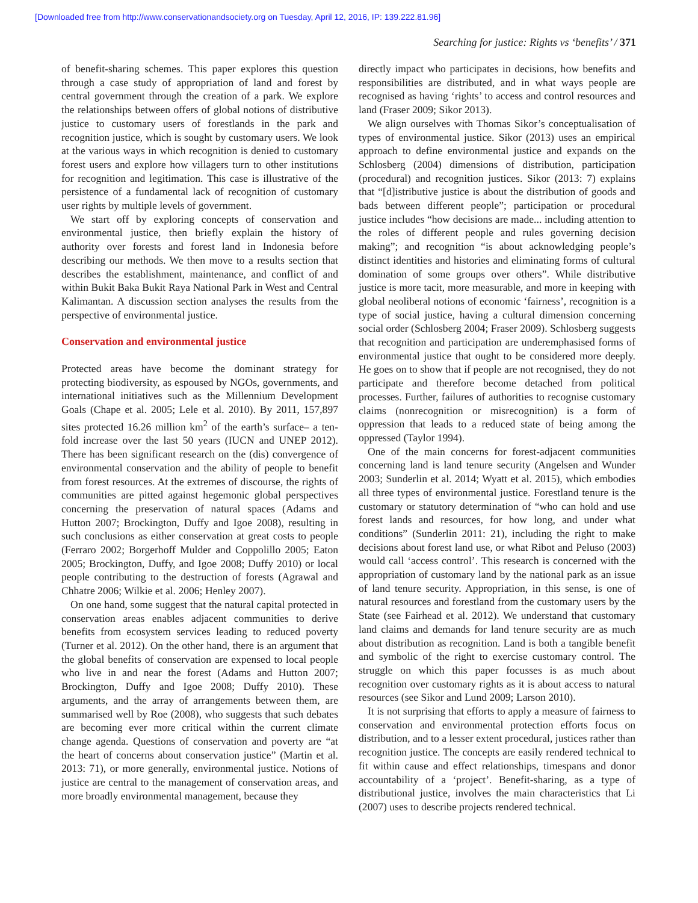[Downloaded free from http://www.conservationandsociety.org on Tuesday, April 12, 2016, IP: 139.222.81.96]
Searching for justice: Rights vs ‘benefits’ / 371
of benefit-sharing schemes. This paper explores this question through a case study of appropriation of land and forest by central government through the creation of a park. We explore the relationships between offers of global notions of distributive justice to customary users of forestlands in the park and recognition justice, which is sought by customary users. We look at the various ways in which recognition is denied to customary forest users and explore how villagers turn to other institutions for recognition and legitimation. This case is illustrative of the persistence of a fundamental lack of recognition of customary user rights by multiple levels of government.
We start off by exploring concepts of conservation and environmental justice, then briefly explain the history of authority over forests and forest land in Indonesia before describing our methods. We then move to a results section that describes the establishment, maintenance, and conflict of and within Bukit Baka Bukit Raya National Park in West and Central Kalimantan. A discussion section analyses the results from the perspective of environmental justice.
Conservation and environmental justice
Protected areas have become the dominant strategy for protecting biodiversity, as espoused by NGOs, governments, and international initiatives such as the Millennium Development Goals (Chape et al. 2005; Lele et al. 2010). By 2011, 157,897 sites protected 16.26 million km<sup>2</sup> of the earth’s surface– a ten-fold increase over the last 50 years (IUCN and UNEP 2012). There has been significant research on the (dis) convergence of environmental conservation and the ability of people to benefit from forest resources. At the extremes of discourse, the rights of communities are pitted against hegemonic global perspectives concerning the preservation of natural spaces (Adams and Hutton 2007; Brockington, Duffy and Igoe 2008), resulting in such conclusions as either conservation at great costs to people (Ferraro 2002; Borgerhoff Mulder and Coppolillo 2005; Eaton 2005; Brockington, Duffy, and Igoe 2008; Duffy 2010) or local people contributing to the destruction of forests (Agrawal and Chhatre 2006; Wilkie et al. 2006; Henley 2007).
On one hand, some suggest that the natural capital protected in conservation areas enables adjacent communities to derive benefits from ecosystem services leading to reduced poverty (Turner et al. 2012). On the other hand, there is an argument that the global benefits of conservation are expensed to local people who live in and near the forest (Adams and Hutton 2007; Brockington, Duffy and Igoe 2008; Duffy 2010). These arguments, and the array of arrangements between them, are summarised well by Roe (2008), who suggests that such debates are becoming ever more critical within the current climate change agenda. Questions of conservation and poverty are “at the heart of concerns about conservation justice” (Martin et al. 2013: 71), or more generally, environmental justice. Notions of justice are central to the management of conservation areas, and more broadly environmental management, because they
directly impact who participates in decisions, how benefits and responsibilities are distributed, and in what ways people are recognised as having ‘rights’ to access and control resources and land (Fraser 2009; Sikor 2013).
We align ourselves with Thomas Sikor’s conceptualisation of types of environmental justice. Sikor (2013) uses an empirical approach to define environmental justice and expands on the Schlosberg (2004) dimensions of distribution, participation (procedural) and recognition justices. Sikor (2013: 7) explains that “[d]istributive justice is about the distribution of goods and bads between different people”; participation or procedural justice includes “how decisions are made... including attention to the roles of different people and rules governing decision making”; and recognition “is about acknowledging people’s distinct identities and histories and eliminating forms of cultural domination of some groups over others”. While distributive justice is more tacit, more measurable, and more in keeping with global neoliberal notions of economic ‘fairness’, recognition is a type of social justice, having a cultural dimension concerning social order (Schlosberg 2004; Fraser 2009). Schlosberg suggests that recognition and participation are underemphasised forms of environmental justice that ought to be considered more deeply. He goes on to show that if people are not recognised, they do not participate and therefore become detached from political processes. Further, failures of authorities to recognise customary claims (nonrecognition or misrecognition) is a form of oppression that leads to a reduced state of being among the oppressed (Taylor 1994).
One of the main concerns for forest-adjacent communities concerning land is land tenure security (Angelsen and Wunder 2003; Sunderlin et al. 2014; Wyatt et al. 2015), which embodies all three types of environmental justice. Forestland tenure is the customary or statutory determination of “who can hold and use forest lands and resources, for how long, and under what conditions” (Sunderlin 2011: 21), including the right to make decisions about forest land use, or what Ribot and Peluso (2003) would call ‘access control’. This research is concerned with the appropriation of customary land by the national park as an issue of land tenure security. Appropriation, in this sense, is one of natural resources and forestland from the customary users by the State (see Fairhead et al. 2012). We understand that customary land claims and demands for land tenure security are as much about distribution as recognition. Land is both a tangible benefit and symbolic of the right to exercise customary control. The struggle on which this paper focusses is as much about recognition over customary rights as it is about access to natural resources (see Sikor and Lund 2009; Larson 2010).
It is not surprising that efforts to apply a measure of fairness to conservation and environmental protection efforts focus on distribution, and to a lesser extent procedural, justices rather than recognition justice. The concepts are easily rendered technical to fit within cause and effect relationships, timespans and donor accountability of a ‘project’. Benefit-sharing, as a type of distributional justice, involves the main characteristics that Li (2007) uses to describe projects rendered technical.